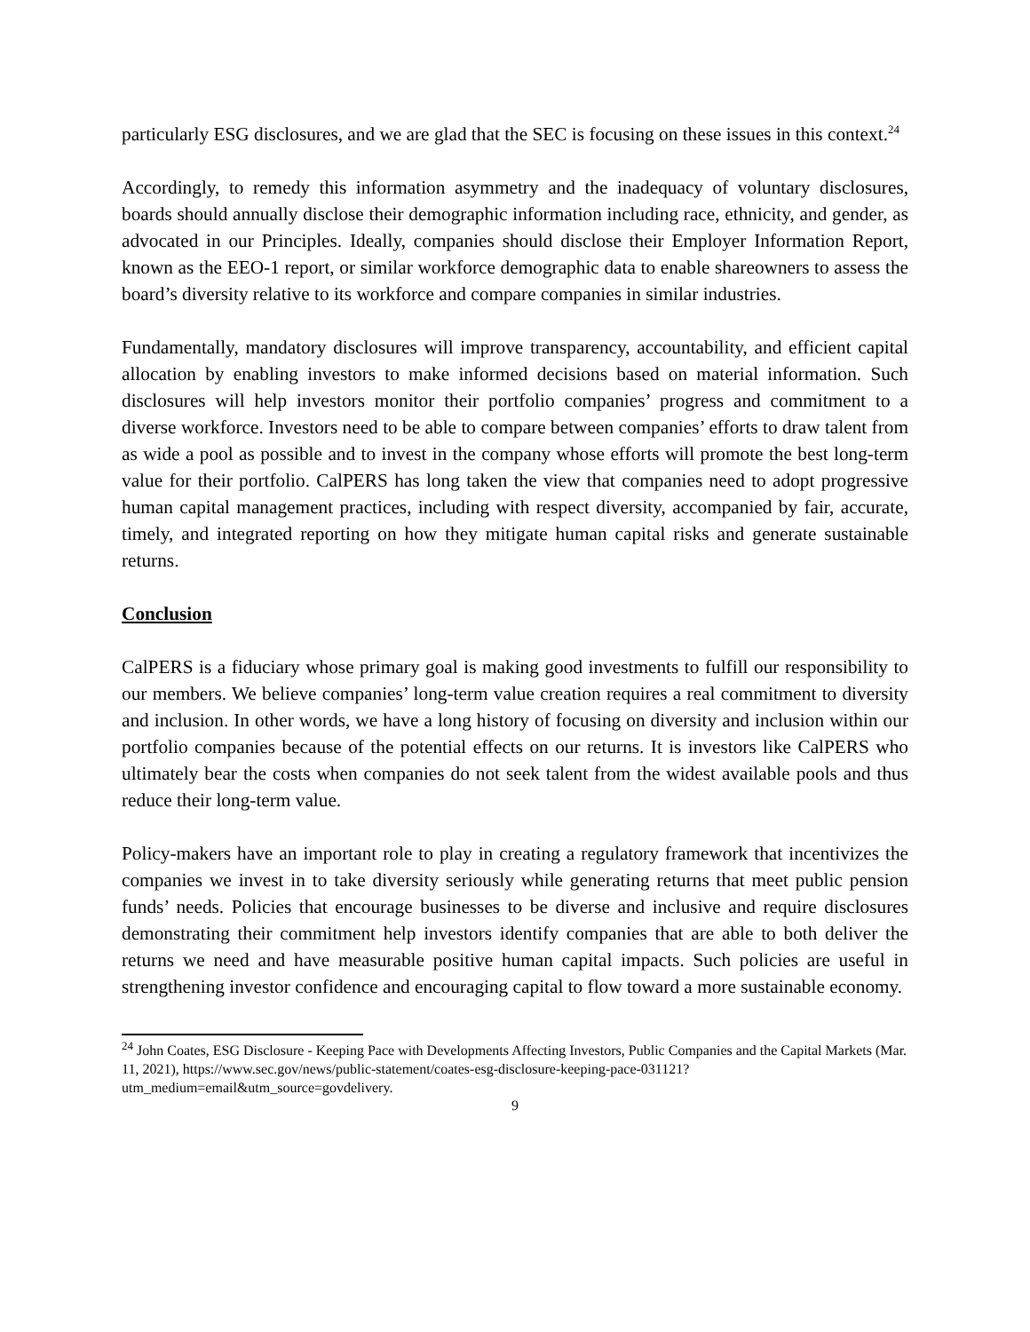particularly ESG disclosures, and we are glad that the SEC is focusing on these issues in this context.<sup>24</sup>
Accordingly, to remedy this information asymmetry and the inadequacy of voluntary disclosures, boards should annually disclose their demographic information including race, ethnicity, and gender, as advocated in our Principles. Ideally, companies should disclose their Employer Information Report, known as the EEO-1 report, or similar workforce demographic data to enable shareowners to assess the board’s diversity relative to its workforce and compare companies in similar industries.
Fundamentally, mandatory disclosures will improve transparency, accountability, and efficient capital allocation by enabling investors to make informed decisions based on material information. Such disclosures will help investors monitor their portfolio companies’ progress and commitment to a diverse workforce. Investors need to be able to compare between companies’ efforts to draw talent from as wide a pool as possible and to invest in the company whose efforts will promote the best long-term value for their portfolio. CalPERS has long taken the view that companies need to adopt progressive human capital management practices, including with respect diversity, accompanied by fair, accurate, timely, and integrated reporting on how they mitigate human capital risks and generate sustainable returns.
Conclusion
CalPERS is a fiduciary whose primary goal is making good investments to fulfill our responsibility to our members. We believe companies’ long-term value creation requires a real commitment to diversity and inclusion. In other words, we have a long history of focusing on diversity and inclusion within our portfolio companies because of the potential effects on our returns. It is investors like CalPERS who ultimately bear the costs when companies do not seek talent from the widest available pools and thus reduce their long-term value.
Policy-makers have an important role to play in creating a regulatory framework that incentivizes the companies we invest in to take diversity seriously while generating returns that meet public pension funds’ needs. Policies that encourage businesses to be diverse and inclusive and require disclosures demonstrating their commitment help investors identify companies that are able to both deliver the returns we need and have measurable positive human capital impacts. Such policies are useful in strengthening investor confidence and encouraging capital to flow toward a more sustainable economy.
<sup>24</sup> John Coates, ESG Disclosure - Keeping Pace with Developments Affecting Investors, Public Companies and the Capital Markets (Mar. 11, 2021), https://www.sec.gov/news/public-statement/coates-esg-disclosure-keeping-pace-031121?utm_medium=email&utm_source=govdelivery.
9